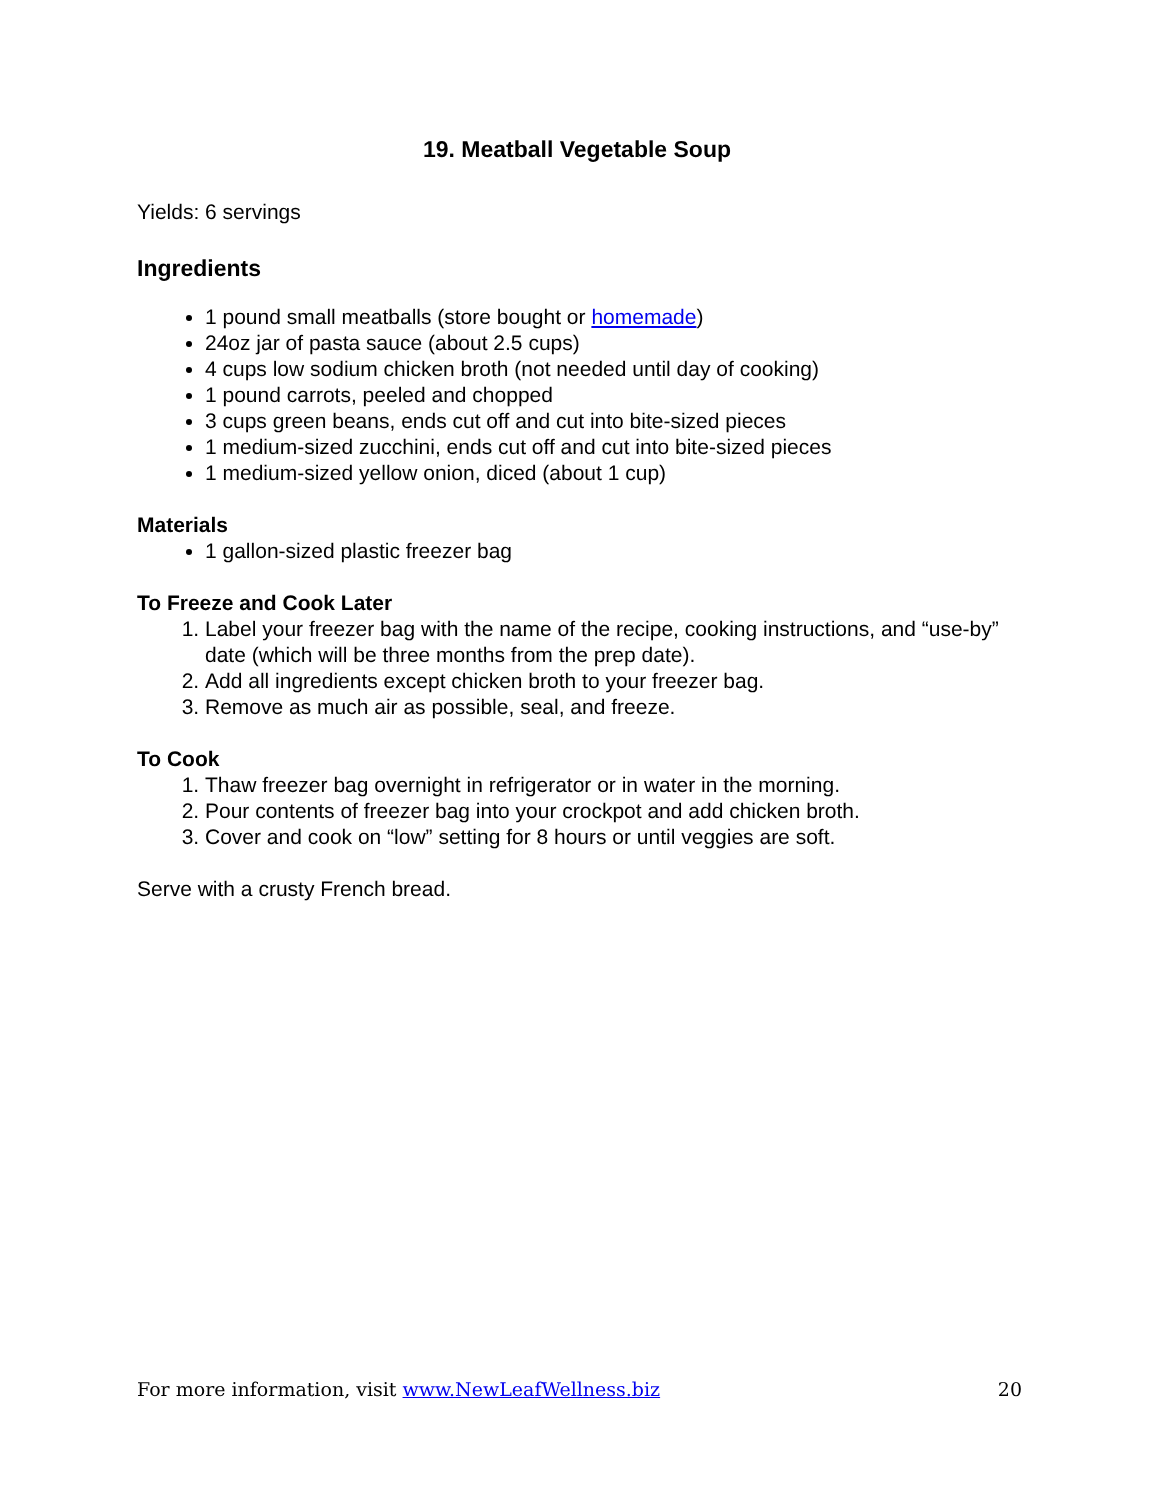19. Meatball Vegetable Soup
Yields: 6 servings
Ingredients
1 pound small meatballs (store bought or homemade)
24oz jar of pasta sauce (about 2.5 cups)
4 cups low sodium chicken broth (not needed until day of cooking)
1 pound carrots, peeled and chopped
3 cups green beans, ends cut off and cut into bite-sized pieces
1 medium-sized zucchini, ends cut off and cut into bite-sized pieces
1 medium-sized yellow onion, diced (about 1 cup)
Materials
1 gallon-sized plastic freezer bag
To Freeze and Cook Later
1. Label your freezer bag with the name of the recipe, cooking instructions, and “use-by” date (which will be three months from the prep date).
2. Add all ingredients except chicken broth to your freezer bag.
3. Remove as much air as possible, seal, and freeze.
To Cook
1. Thaw freezer bag overnight in refrigerator or in water in the morning.
2. Pour contents of freezer bag into your crockpot and add chicken broth.
3. Cover and cook on “low” setting for 8 hours or until veggies are soft.
Serve with a crusty French bread.
For more information, visit www.NewLeafWellness.biz 20